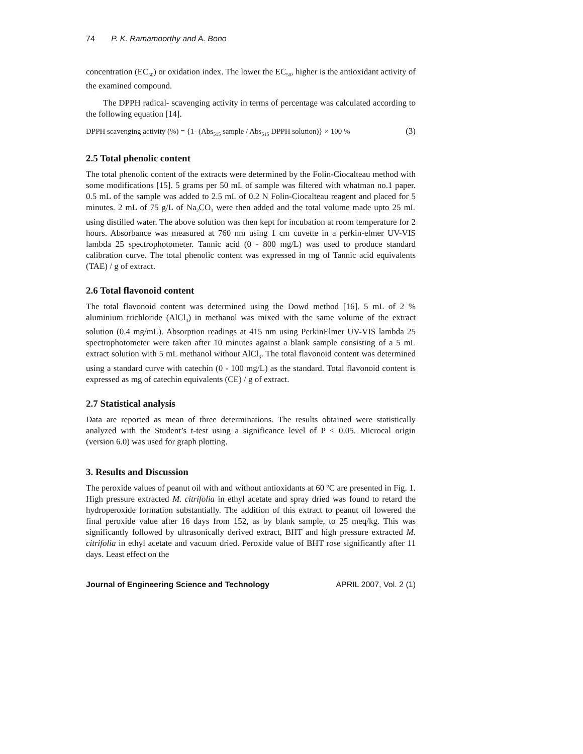74 P. K. Ramamoorthy and A. Bono
concentration (EC<sub>50</sub>) or oxidation index. The lower the EC<sub>50</sub>, higher is the antioxidant activity of the examined compound.
The DPPH radical- scavenging activity in terms of percentage was calculated according to the following equation [14].
DPPH scavenging activity (%) = {1- (Abs<sub>515</sub> sample / Abs<sub>515</sub> DPPH solution)} × 100 % (3)
2.5 Total phenolic content
The total phenolic content of the extracts were determined by the Folin-Ciocalteau method with some modifications [15]. 5 grams per 50 mL of sample was filtered with whatman no.1 paper. 0.5 mL of the sample was added to 2.5 mL of 0.2 N Folin-Ciocalteau reagent and placed for 5 minutes. 2 mL of 75 g/L of Na<sub>2</sub>CO<sub>3</sub> were then added and the total volume made upto 25 mL using distilled water. The above solution was then kept for incubation at room temperature for 2 hours. Absorbance was measured at 760 nm using 1 cm cuvette in a perkin-elmer UV-VIS lambda 25 spectrophotometer. Tannic acid (0 - 800 mg/L) was used to produce standard calibration curve. The total phenolic content was expressed in mg of Tannic acid equivalents (TAE) / g of extract.
2.6 Total flavonoid content
The total flavonoid content was determined using the Dowd method [16]. 5 mL of 2 % aluminium trichloride (AlCl<sub>3</sub>) in methanol was mixed with the same volume of the extract solution (0.4 mg/mL). Absorption readings at 415 nm using PerkinElmer UV-VIS lambda 25 spectrophotometer were taken after 10 minutes against a blank sample consisting of a 5 mL extract solution with 5 mL methanol without AlCl<sub>3</sub>. The total flavonoid content was determined using a standard curve with catechin (0 - 100 mg/L) as the standard. Total flavonoid content is expressed as mg of catechin equivalents (CE) / g of extract.
2.7 Statistical analysis
Data are reported as mean of three determinations. The results obtained were statistically analyzed with the Student’s t-test using a significance level of P < 0.05. Microcal origin (version 6.0) was used for graph plotting.
3. Results and Discussion
The peroxide values of peanut oil with and without antioxidants at 60 ºC are presented in Fig. 1. High pressure extracted M. citrifolia in ethyl acetate and spray dried was found to retard the hydroperoxide formation substantially. The addition of this extract to peanut oil lowered the final peroxide value after 16 days from 152, as by blank sample, to 25 meq/kg. This was significantly followed by ultrasonically derived extract, BHT and high pressure extracted M. citrifolia in ethyl acetate and vacuum dried. Peroxide value of BHT rose significantly after 11 days. Least effect on the
Journal of Engineering Science and Technology APRIL 2007, Vol. 2 (1)